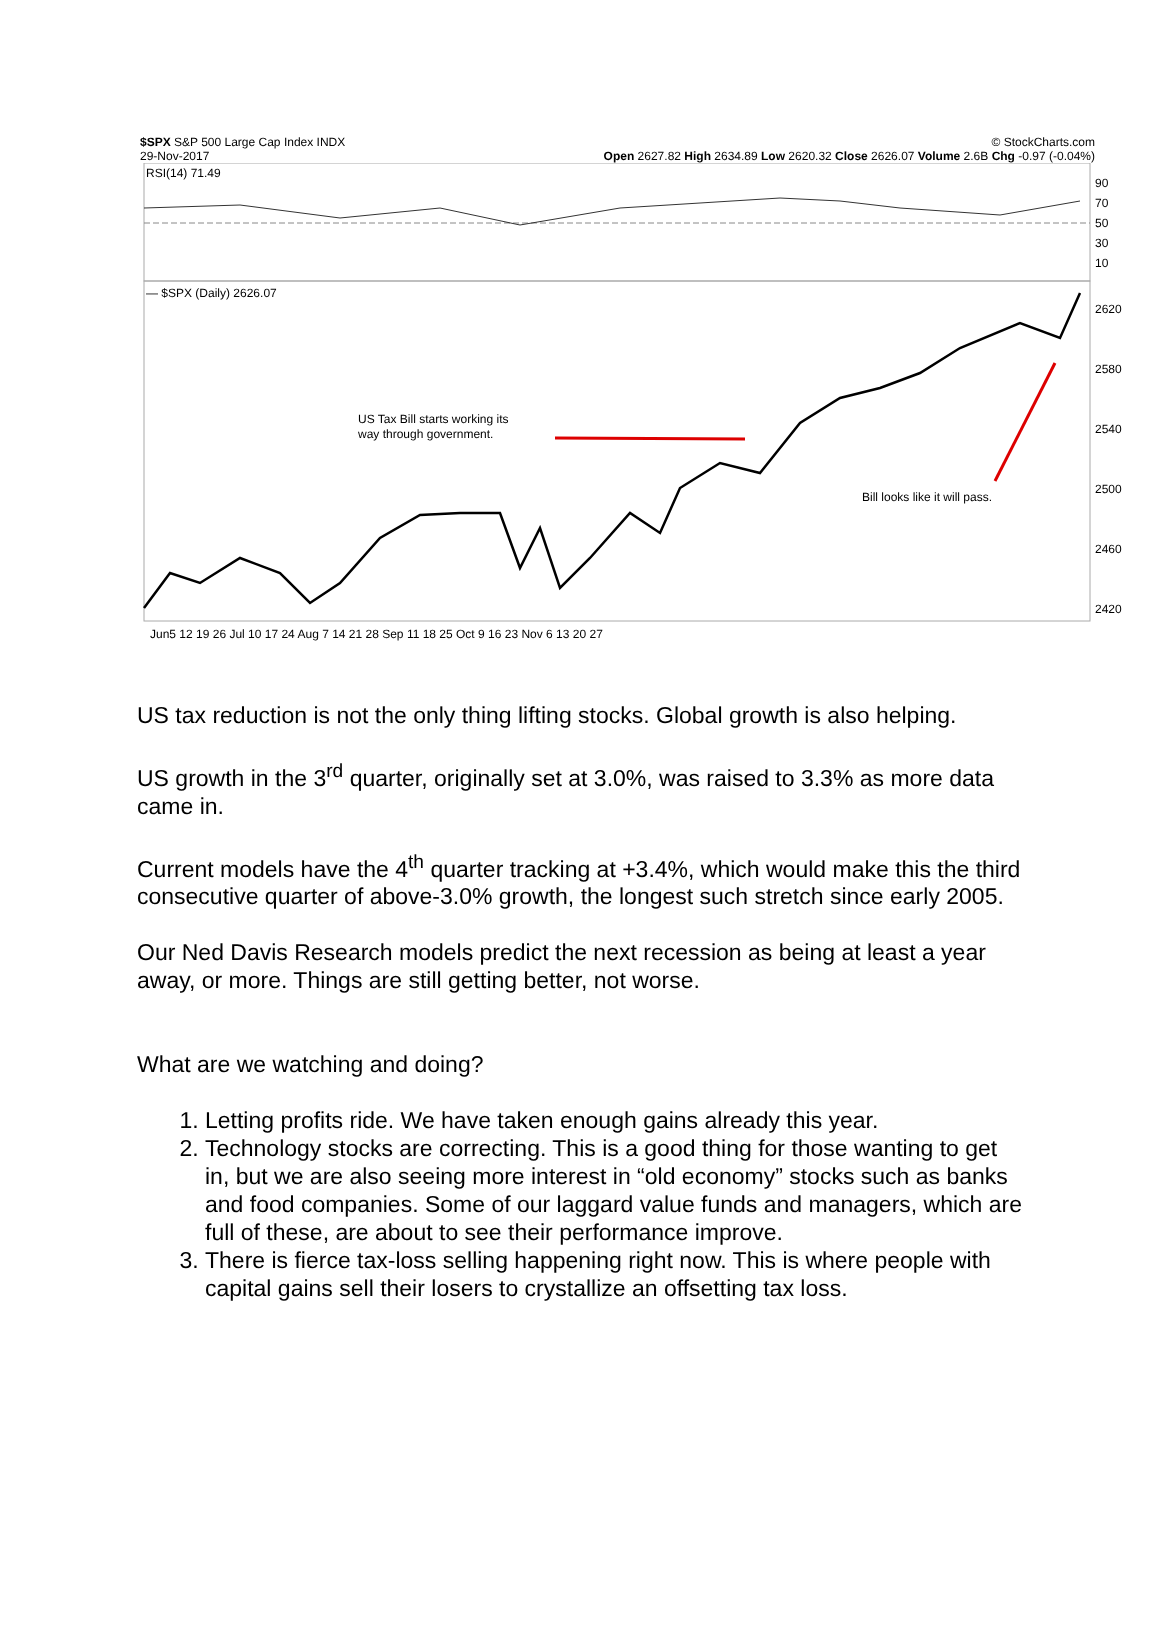$SPX S&P 500 Large Cap Index INDX © StockCharts.com
29-Nov-2017 Open 2627.82 High 2634.89 Low 2620.32 Close 2626.07 Volume 2.6B Chg -0.97 (-0.04%)
RSI(14) 71.49
90
70
50
30
10
— $SPX (Daily) 2626.07
US Tax Bill starts working its
way through government.
Bill looks like it will pass.
2620
2580
2540
2500
2460
2420
Jun5 12 19 26 Jul 10 17 24 Aug 7 14 21 28 Sep 11 18 25 Oct 9 16 23 Nov 6 13 20 27
US tax reduction is not the only thing lifting stocks. Global growth is also helping.
US growth in the 3<sup>rd</sup> quarter, originally set at 3.0%, was raised to 3.3% as more data came in.
Current models have the 4<sup>th</sup> quarter tracking at +3.4%, which would make this the third consecutive quarter of above-3.0% growth, the longest such stretch since early 2005.
Our Ned Davis Research models predict the next recession as being at least a year away, or more. Things are still getting better, not worse.
What are we watching and doing?
1. Letting profits ride. We have taken enough gains already this year.
2. Technology stocks are correcting. This is a good thing for those wanting to get in, but we are also seeing more interest in “old economy” stocks such as banks and food companies. Some of our laggard value funds and managers, which are full of these, are about to see their performance improve.
3. There is fierce tax-loss selling happening right now. This is where people with capital gains sell their losers to crystallize an offsetting tax loss.